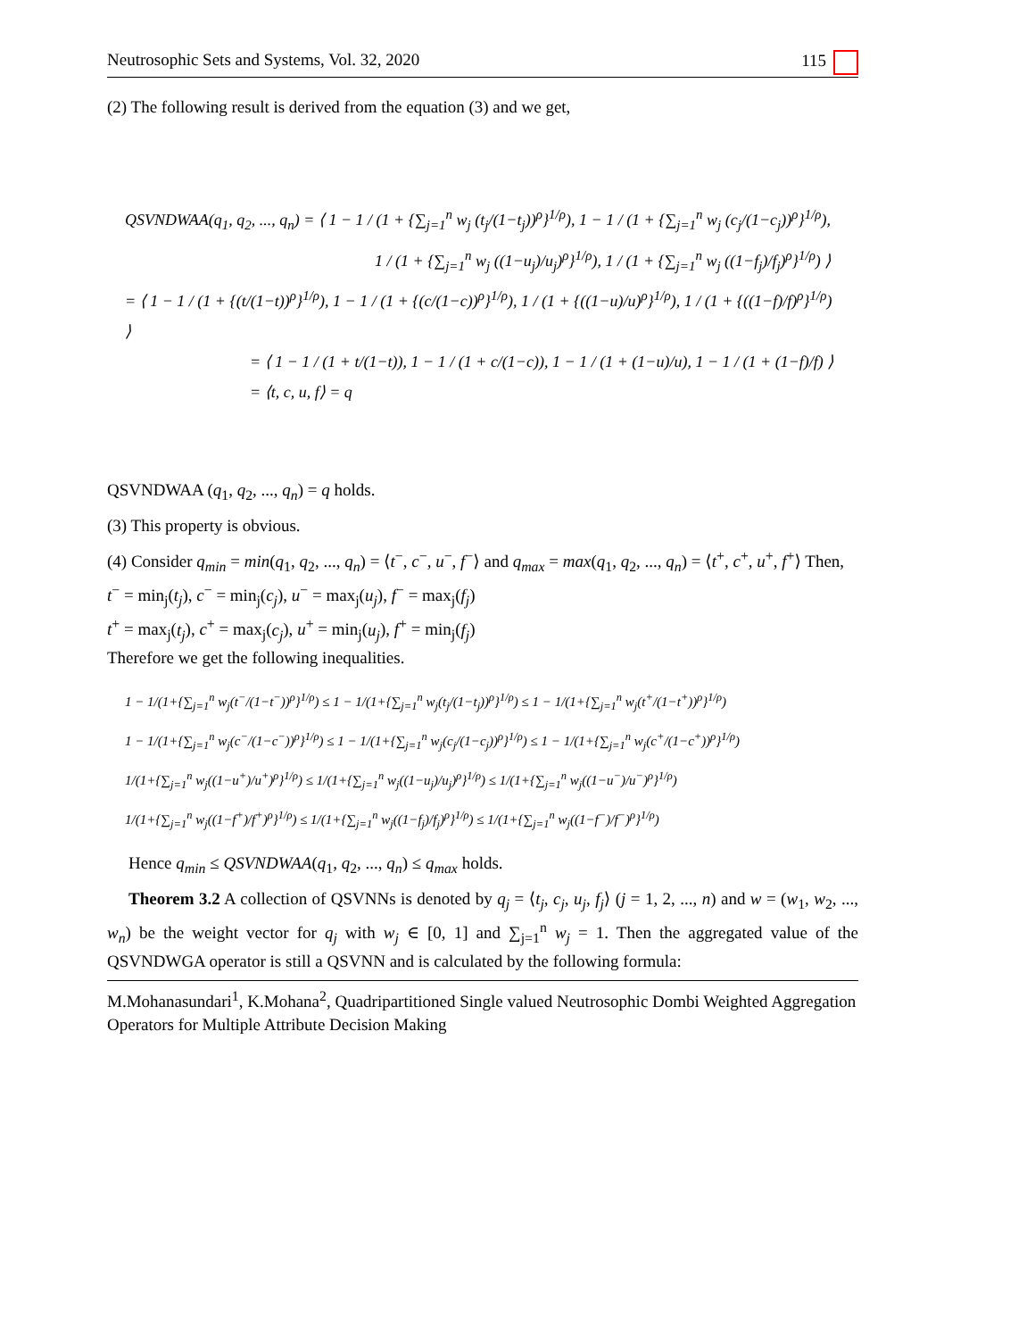Neutrosophic Sets and Systems, Vol. 32, 2020 115
(2) The following result is derived from the equation (3) and we get,
QSVNDWAA(q<sub>1</sub>, q<sub>2</sub>, ..., q<sub>n</sub>) = ⟨ 1 − 1 / (1 + {∑<sub>j=1</sub><sup>n</sup> w<sub>j</sub> (t<sub>j</sub>/(1−t<sub>j</sub>))<sup>ρ</sup>}<sup>1/ρ</sup>), 1 − 1 / (1 + {∑<sub>j=1</sub><sup>n</sup> w<sub>j</sub> (c<sub>j</sub>/(1−c<sub>j</sub>))<sup>ρ</sup>}<sup>1/ρ</sup>),
1 / (1 + {∑<sub>j=1</sub><sup>n</sup> w<sub>j</sub> ((1−u<sub>j</sub>)/u<sub>j</sub>)<sup>ρ</sup>}<sup>1/ρ</sup>), 1 / (1 + {∑<sub>j=1</sub><sup>n</sup> w<sub>j</sub> ((1−f<sub>j</sub>)/f<sub>j</sub>)<sup>ρ</sup>}<sup>1/ρ</sup>) ⟩
= ⟨ 1 − 1 / (1 + {(t/(1−t))<sup>ρ</sup>}<sup>1/ρ</sup>), 1 − 1 / (1 + {(c/(1−c))<sup>ρ</sup>}<sup>1/ρ</sup>), 1 / (1 + {((1−u)/u)<sup>ρ</sup>}<sup>1/ρ</sup>), 1 / (1 + {((1−f)/f)<sup>ρ</sup>}<sup>1/ρ</sup>) ⟩
= ⟨ 1 − 1 / (1 + t/(1−t)), 1 − 1 / (1 + c/(1−c)), 1 − 1 / (1 + (1−u)/u), 1 − 1 / (1 + (1−f)/f) ⟩ = ⟨t, c, u, f⟩ = q
QSVNDWAA (q<sub>1</sub>, q<sub>2</sub>, ..., q<sub>n</sub>) = q holds.
(3) This property is obvious.
(4) Consider q<sub>min</sub> = min(q<sub>1</sub>, q<sub>2</sub>, ..., q<sub>n</sub>) = ⟨t<sup>−</sup>, c<sup>−</sup>, u<sup>−</sup>, f<sup>−</sup>⟩ and q<sub>max</sub> = max(q<sub>1</sub>, q<sub>2</sub>, ..., q<sub>n</sub>) = ⟨t<sup>+</sup>, c<sup>+</sup>, u<sup>+</sup>, f<sup>+</sup>⟩ Then,
t<sup>−</sup> = min<sub>j</sub>(t<sub>j</sub>), c<sup>−</sup> = min<sub>j</sub>(c<sub>j</sub>), u<sup>−</sup> = max<sub>j</sub>(u<sub>j</sub>), f<sup>−</sup> = max<sub>j</sub>(f<sub>j</sub>)
t<sup>+</sup> = max<sub>j</sub>(t<sub>j</sub>), c<sup>+</sup> = max<sub>j</sub>(c<sub>j</sub>), u<sup>+</sup> = min<sub>j</sub>(u<sub>j</sub>), f<sup>+</sup> = min<sub>j</sub>(f<sub>j</sub>)
Therefore we get the following inequalities.
1 − 1/(1+{∑<sub>j=1</sub><sup>n</sup> w<sub>j</sub>(t<sup>−</sup>/(1−t<sup>−</sup>))<sup>ρ</sup>}<sup>1/ρ</sup>) ≤ 1 − 1/(1+{∑<sub>j=1</sub><sup>n</sup> w<sub>j</sub>(t<sub>j</sub>/(1−t<sub>j</sub>))<sup>ρ</sup>}<sup>1/ρ</sup>) ≤ 1 − 1/(1+{∑<sub>j=1</sub><sup>n</sup> w<sub>j</sub>(t<sup>+</sup>/(1−t<sup>+</sup>))<sup>ρ</sup>}<sup>1/ρ</sup>)
1 − 1/(1+{∑<sub>j=1</sub><sup>n</sup> w<sub>j</sub>(c<sup>−</sup>/(1−c<sup>−</sup>))<sup>ρ</sup>}<sup>1/ρ</sup>) ≤ 1 − 1/(1+{∑<sub>j=1</sub><sup>n</sup> w<sub>j</sub>(c<sub>j</sub>/(1−c<sub>j</sub>))<sup>ρ</sup>}<sup>1/ρ</sup>) ≤ 1 − 1/(1+{∑<sub>j=1</sub><sup>n</sup> w<sub>j</sub>(c<sup>+</sup>/(1−c<sup>+</sup>))<sup>ρ</sup>}<sup>1/ρ</sup>)
1/(1+{∑<sub>j=1</sub><sup>n</sup> w<sub>j</sub>((1−u<sup>+</sup>)/u<sup>+</sup>)<sup>ρ</sup>}<sup>1/ρ</sup>) ≤ 1/(1+{∑<sub>j=1</sub><sup>n</sup> w<sub>j</sub>((1−u<sub>j</sub>)/u<sub>j</sub>)<sup>ρ</sup>}<sup>1/ρ</sup>) ≤ 1/(1+{∑<sub>j=1</sub><sup>n</sup> w<sub>j</sub>((1−u<sup>−</sup>)/u<sup>−</sup>)<sup>ρ</sup>}<sup>1/ρ</sup>)
1/(1+{∑<sub>j=1</sub><sup>n</sup> w<sub>j</sub>((1−f<sup>+</sup>)/f<sup>+</sup>)<sup>ρ</sup>}<sup>1/ρ</sup>) ≤ 1/(1+{∑<sub>j=1</sub><sup>n</sup> w<sub>j</sub>((1−f<sub>j</sub>)/f<sub>j</sub>)<sup>ρ</sup>}<sup>1/ρ</sup>) ≤ 1/(1+{∑<sub>j=1</sub><sup>n</sup> w<sub>j</sub>((1−f<sup>−</sup>)/f<sup>−</sup>)<sup>ρ</sup>}<sup>1/ρ</sup>)
Hence q<sub>min</sub> ≤ QSVNDWAA(q<sub>1</sub>, q<sub>2</sub>, ..., q<sub>n</sub>) ≤ q<sub>max</sub> holds.
Theorem 3.2 A collection of QSVNNs is denoted by q<sub>j</sub> = ⟨t<sub>j</sub>, c<sub>j</sub>, u<sub>j</sub>, f<sub>j</sub>⟩ (j = 1, 2, ..., n) and w = (w<sub>1</sub>, w<sub>2</sub>, ..., w<sub>n</sub>) be the weight vector for q<sub>j</sub> with w<sub>j</sub> ∈ [0, 1] and ∑<sub>j=1</sub><sup>n</sup> w<sub>j</sub> = 1. Then the aggregated value of the QSVNDWGA operator is still a QSVNN and is calculated by the following formula:
M.Mohanasundari<sup>1</sup>, K.Mohana<sup>2</sup>, Quadripartitioned Single valued Neutrosophic Dombi Weighted Aggregation Operators for Multiple Attribute Decision Making